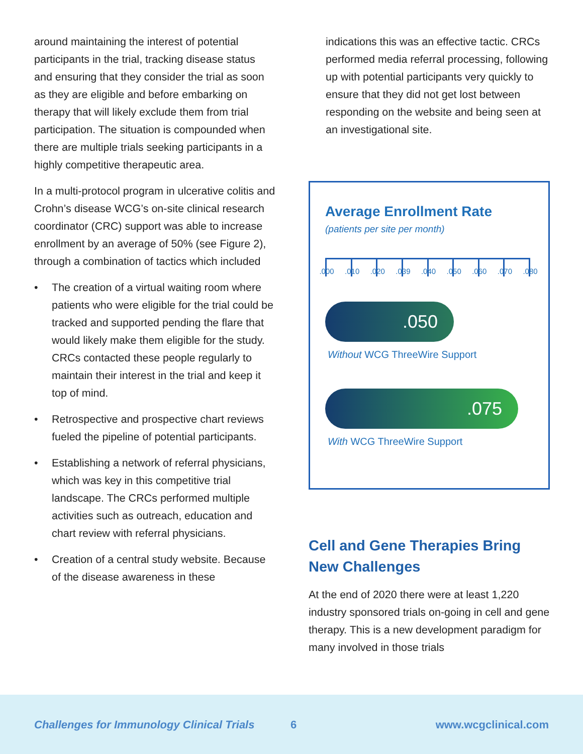around maintaining the interest of potential participants in the trial, tracking disease status and ensuring that they consider the trial as soon as they are eligible and before embarking on therapy that will likely exclude them from trial participation. The situation is compounded when there are multiple trials seeking participants in a highly competitive therapeutic area.
In a multi-protocol program in ulcerative colitis and Crohn’s disease WCG’s on-site clinical research coordinator (CRC) support was able to increase enrollment by an average of 50% (see Figure 2), through a combination of tactics which included
• The creation of a virtual waiting room where patients who were eligible for the trial could be tracked and supported pending the flare that would likely make them eligible for the study. CRCs contacted these people regularly to maintain their interest in the trial and keep it top of mind.
• Retrospective and prospective chart reviews fueled the pipeline of potential participants.
• Establishing a network of referral physicians, which was key in this competitive trial landscape. The CRCs performed multiple activities such as outreach, education and chart review with referral physicians.
• Creation of a central study website. Because of the disease awareness in these
indications this was an effective tactic. CRCs performed media referral processing, following up with potential participants very quickly to ensure that they did not get lost between responding on the website and being seen at an investigational site.
Average Enrollment Rate
(patients per site per month)
.000 .010 .020 .039 .040 .050 .060 .070 .080
.050
Without WCG ThreeWire Support
.075
With WCG ThreeWire Support
Cell and Gene Therapies Bring New Challenges
At the end of 2020 there were at least 1,220 industry sponsored trials on-going in cell and gene therapy. This is a new development paradigm for many involved in those trials
Challenges for Immunology Clinical Trials 6 www.wcgclinical.com